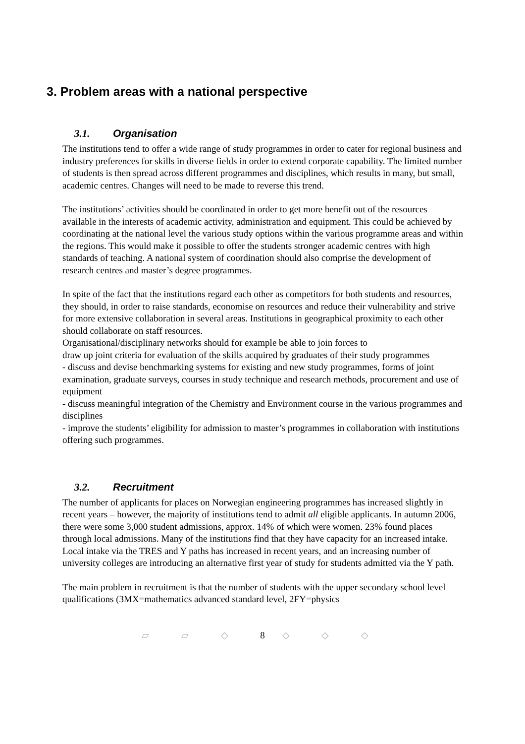3. Problem areas with a national perspective
3.1. Organisation
The institutions tend to offer a wide range of study programmes in order to cater for regional business and industry preferences for skills in diverse fields in order to extend corporate capability. The limited number of students is then spread across different programmes and disciplines, which results in many, but small, academic centres. Changes will need to be made to reverse this trend.
The institutions’ activities should be coordinated in order to get more benefit out of the resources available in the interests of academic activity, administration and equipment. This could be achieved by coordinating at the national level the various study options within the various programme areas and within the regions. This would make it possible to offer the students stronger academic centres with high standards of teaching. A national system of coordination should also comprise the development of research centres and master’s degree programmes.
In spite of the fact that the institutions regard each other as competitors for both students and resources, they should, in order to raise standards, economise on resources and reduce their vulnerability and strive for more extensive collaboration in several areas. Institutions in geographical proximity to each other should collaborate on staff resources.
Organisational/disciplinary networks should for example be able to join forces to
draw up joint criteria for evaluation of the skills acquired by graduates of their study programmes
- discuss and devise benchmarking systems for existing and new study programmes, forms of joint examination, graduate surveys, courses in study technique and research methods, procurement and use of equipment
- discuss meaningful integration of the Chemistry and Environment course in the various programmes and disciplines
- improve the students’ eligibility for admission to master’s programmes in collaboration with institutions offering such programmes.
3.2. Recruitment
The number of applicants for places on Norwegian engineering programmes has increased slightly in recent years – however, the majority of institutions tend to admit all eligible applicants. In autumn 2006, there were some 3,000 student admissions, approx. 14% of which were women. 23% found places through local admissions. Many of the institutions find that they have capacity for an increased intake. Local intake via the TRES and Y paths has increased in recent years, and an increasing number of university colleges are introducing an alternative first year of study for students admitted via the Y path.
The main problem in recruitment is that the number of students with the upper secondary school level qualifications (3MX=mathematics advanced standard level, 2FY=physics
▱ ▱ ◇ 8 ◇ ◇ ◇